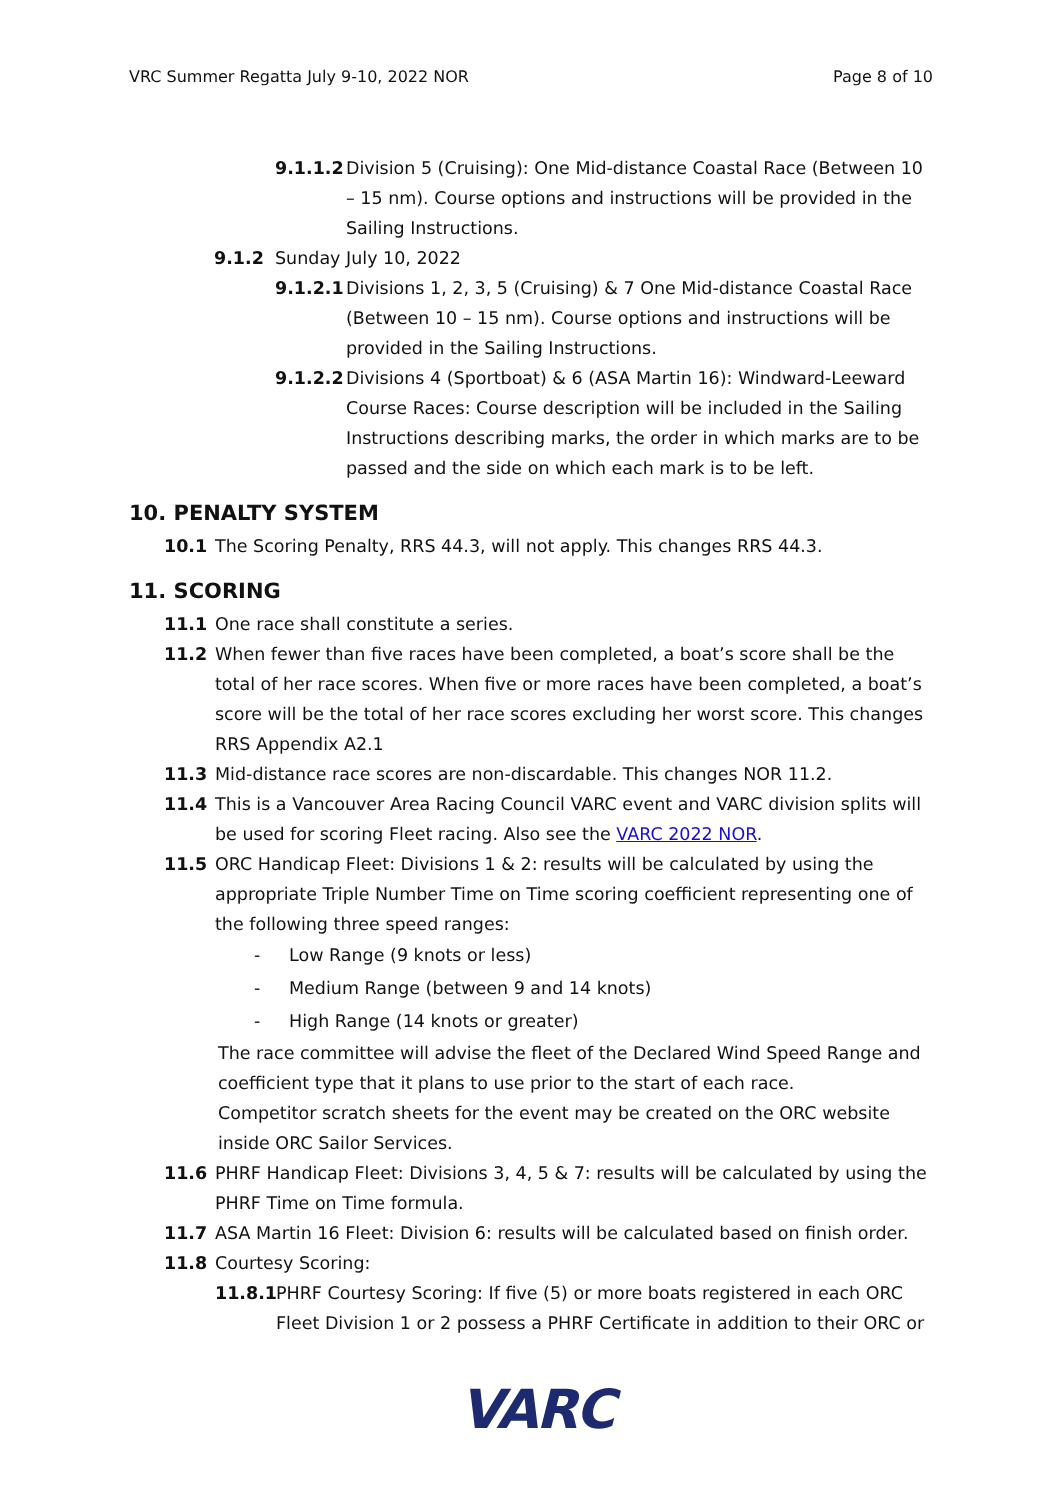VRC Summer Regatta July 9-10, 2022 NOR Page 8 of 10
9.1.1.2 Division 5 (Cruising): One Mid-distance Coastal Race (Between 10 – 15 nm). Course options and instructions will be provided in the Sailing Instructions.
9.1.2 Sunday July 10, 2022
9.1.2.1 Divisions 1, 2, 3, 5 (Cruising) & 7 One Mid-distance Coastal Race (Between 10 – 15 nm). Course options and instructions will be provided in the Sailing Instructions.
9.1.2.2 Divisions 4 (Sportboat) & 6 (ASA Martin 16): Windward-Leeward Course Races: Course description will be included in the Sailing Instructions describing marks, the order in which marks are to be passed and the side on which each mark is to be left.
10. PENALTY SYSTEM
10.1 The Scoring Penalty, RRS 44.3, will not apply. This changes RRS 44.3.
11. SCORING
11.1 One race shall constitute a series.
11.2 When fewer than five races have been completed, a boat’s score shall be the total of her race scores. When five or more races have been completed, a boat’s score will be the total of her race scores excluding her worst score. This changes RRS Appendix A2.1
11.3 Mid-distance race scores are non-discardable. This changes NOR 11.2.
11.4 This is a Vancouver Area Racing Council VARC event and VARC division splits will be used for scoring Fleet racing. Also see the VARC 2022 NOR.
11.5 ORC Handicap Fleet: Divisions 1 & 2: results will be calculated by using the appropriate Triple Number Time on Time scoring coefficient representing one of the following three speed ranges:
- Low Range (9 knots or less)
- Medium Range (between 9 and 14 knots)
- High Range (14 knots or greater)
The race committee will advise the fleet of the Declared Wind Speed Range and coefficient type that it plans to use prior to the start of each race.
Competitor scratch sheets for the event may be created on the ORC website inside ORC Sailor Services.
11.6 PHRF Handicap Fleet: Divisions 3, 4, 5 & 7: results will be calculated by using the PHRF Time on Time formula.
11.7 ASA Martin 16 Fleet: Division 6: results will be calculated based on finish order.
11.8 Courtesy Scoring:
11.8.1 PHRF Courtesy Scoring: If five (5) or more boats registered in each ORC Fleet Division 1 or 2 possess a PHRF Certificate in addition to their ORC or
VARC